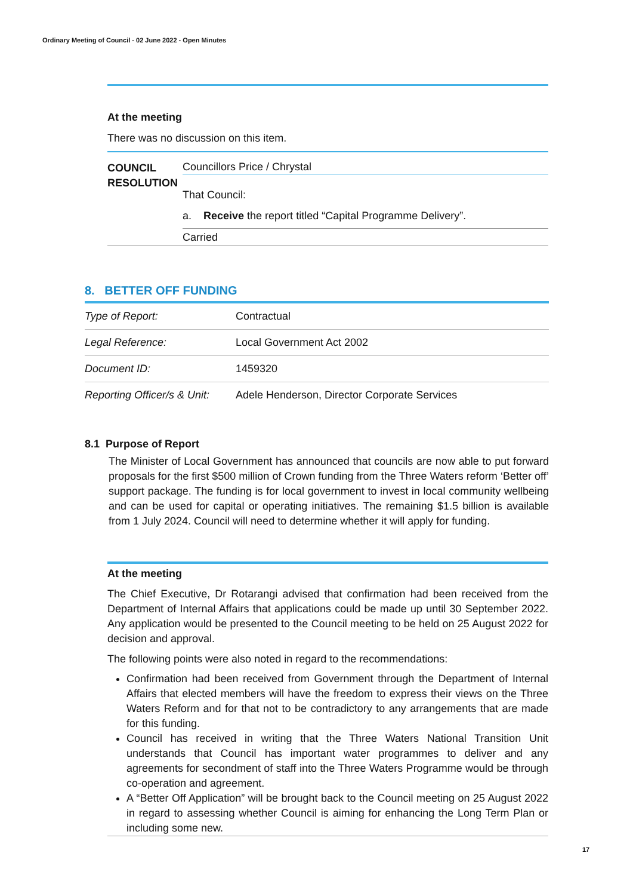Ordinary Meeting of Council - 02 June 2022 - Open Minutes
At the meeting
There was no discussion on this item.
COUNCIL
RESOLUTION
Councillors Price / Chrystal
That Council:
a. Receive the report titled “Capital Programme Delivery”.
Carried
8. BETTER OFF FUNDING
| Type of Report: | Contractual |
| Legal Reference: | Local Government Act 2002 |
| Document ID: | 1459320 |
| Reporting Officer/s & Unit: | Adele Henderson, Director Corporate Services |
8.1 Purpose of Report
The Minister of Local Government has announced that councils are now able to put forward proposals for the first $500 million of Crown funding from the Three Waters reform ‘Better off’ support package. The funding is for local government to invest in local community wellbeing and can be used for capital or operating initiatives. The remaining $1.5 billion is available from 1 July 2024. Council will need to determine whether it will apply for funding.
At the meeting
The Chief Executive, Dr Rotarangi advised that confirmation had been received from the Department of Internal Affairs that applications could be made up until 30 September 2022. Any application would be presented to the Council meeting to be held on 25 August 2022 for decision and approval.
The following points were also noted in regard to the recommendations:
Confirmation had been received from Government through the Department of Internal Affairs that elected members will have the freedom to express their views on the Three Waters Reform and for that not to be contradictory to any arrangements that are made for this funding.
Council has received in writing that the Three Waters National Transition Unit understands that Council has important water programmes to deliver and any agreements for secondment of staff into the Three Waters Programme would be through co-operation and agreement.
A “Better Off Application” will be brought back to the Council meeting on 25 August 2022 in regard to assessing whether Council is aiming for enhancing the Long Term Plan or including some new.
17